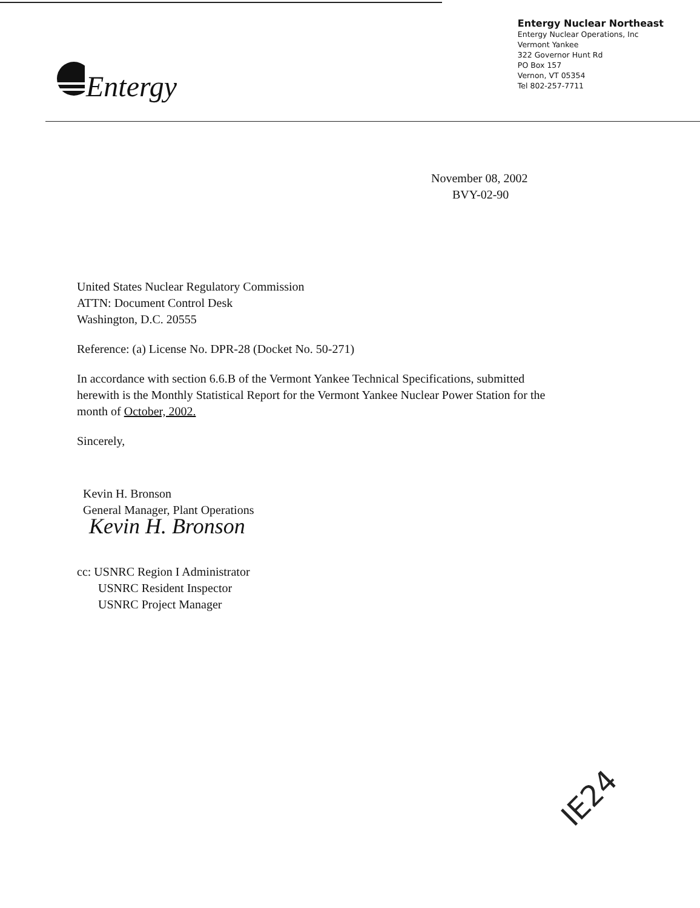Entergy
Entergy Nuclear Northeast
Entergy Nuclear Operations, Inc
Vermont Yankee
322 Governor Hunt Rd
PO Box 157
Vernon, VT 05354
Tel 802-257-7711
November 08, 2002
BVY-02-90
United States Nuclear Regulatory Commission
ATTN: Document Control Desk
Washington, D.C. 20555
Reference: (a) License No. DPR-28 (Docket No. 50-271)
In accordance with section 6.6.B of the Vermont Yankee Technical Specifications, submitted herewith is the Monthly Statistical Report for the Vermont Yankee Nuclear Power Station for the month of October, 2002.
Sincerely,
Kevin H. Bronson
General Manager, Plant Operations
Kevin H. Bronson
cc: USNRC Region I Administrator
USNRC Resident Inspector
USNRC Project Manager
IE24